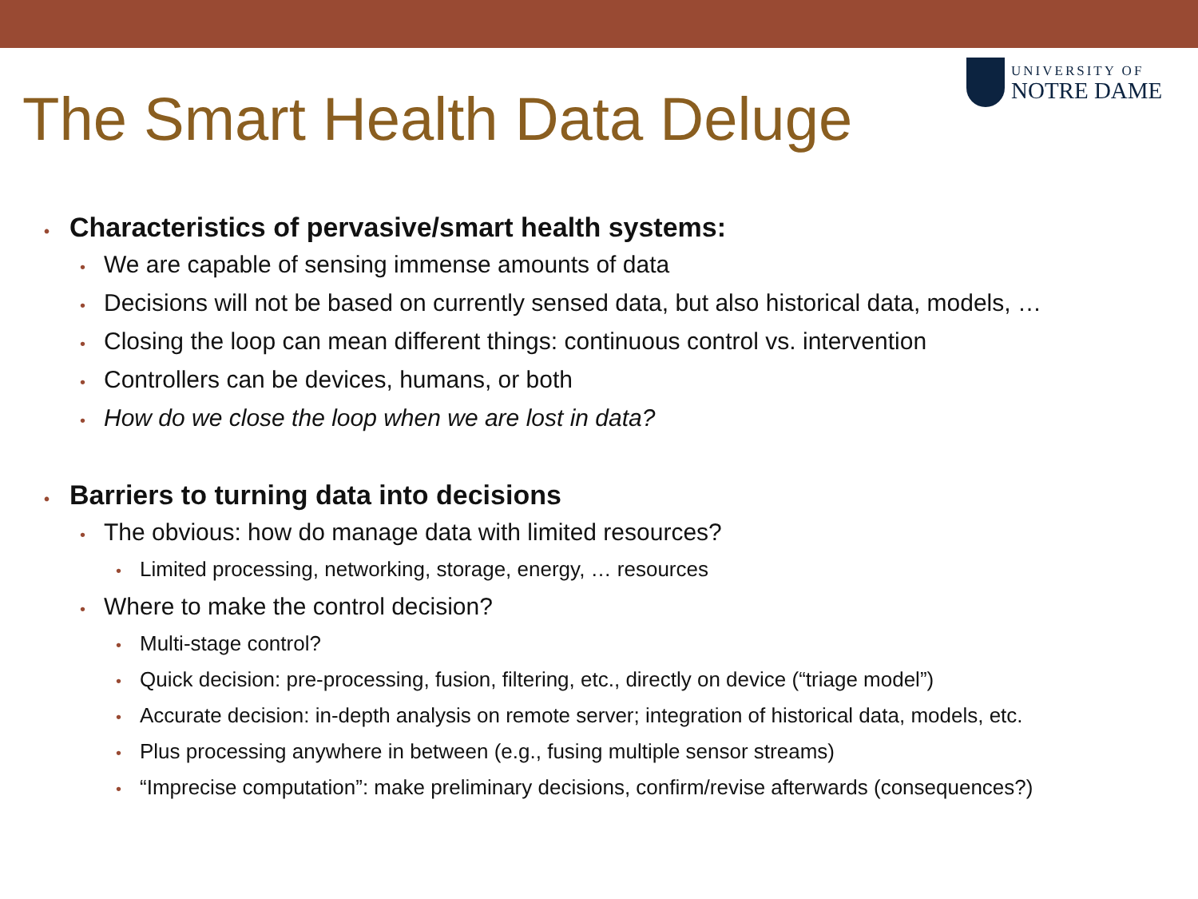UNIVERSITY OF
NOTRE DAME
The Smart Health Data Deluge
• Characteristics of pervasive/smart health systems:
• We are capable of sensing immense amounts of data
• Decisions will not be based on currently sensed data, but also historical data, models, …
• Closing the loop can mean different things: continuous control vs. intervention
• Controllers can be devices, humans, or both
• How do we close the loop when we are lost in data?
• Barriers to turning data into decisions
• The obvious: how do manage data with limited resources?
• Limited processing, networking, storage, energy, … resources
• Where to make the control decision?
• Multi-stage control?
• Quick decision: pre-processing, fusion, filtering, etc., directly on device (“triage model”)
• Accurate decision: in-depth analysis on remote server; integration of historical data, models, etc.
• Plus processing anywhere in between (e.g., fusing multiple sensor streams)
• “Imprecise computation”: make preliminary decisions, confirm/revise afterwards (consequences?)